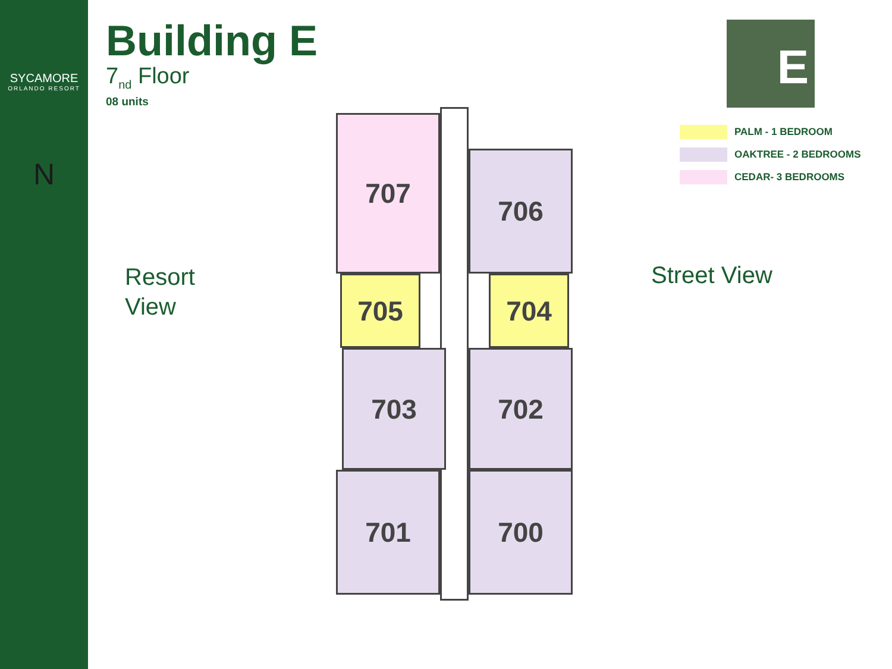SYCAMORE
ORLANDO RESORT
N
Building E
7<sub>nd</sub> Floor
08 units
Resort
View
Street View
E
PALM - 1 BEDROOM
OAKTREE - 2 BEDROOMS
CEDAR- 3 BEDROOMS
707
706
705 704
703 702
701 700